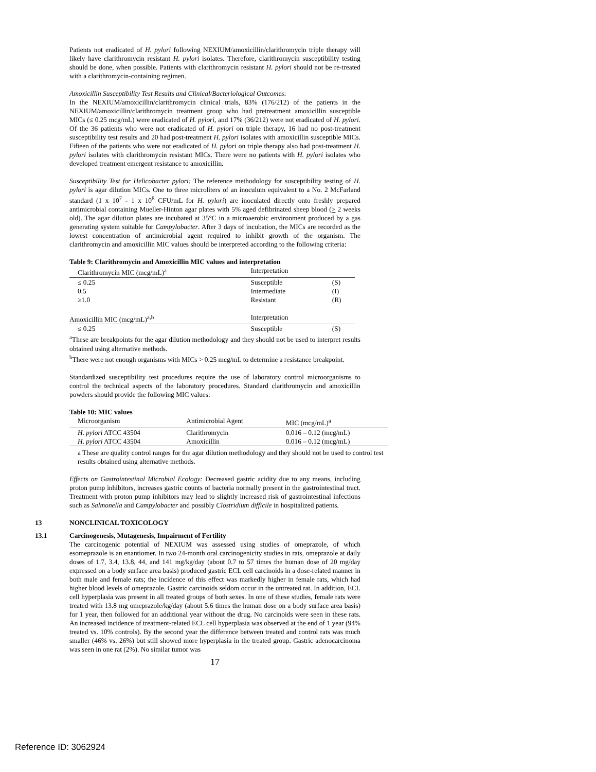Patients not eradicated of H. pylori following NEXIUM/amoxicillin/clarithromycin triple therapy will likely have clarithromycin resistant H. pylori isolates. Therefore, clarithromycin susceptibility testing should be done, when possible. Patients with clarithromycin resistant H. pylori should not be re-treated with a clarithromycin-containing regimen.
Amoxicillin Susceptibility Test Results and Clinical/Bacteriological Outcomes:
In the NEXIUM/amoxicillin/clarithromycin clinical trials, 83% (176/212) of the patients in the NEXIUM/amoxicillin/clarithromycin treatment group who had pretreatment amoxicillin susceptible MICs (≤ 0.25 mcg/mL) were eradicated of H. pylori, and 17% (36/212) were not eradicated of H. pylori. Of the 36 patients who were not eradicated of H. pylori on triple therapy, 16 had no post-treatment susceptibility test results and 20 had post-treatment H. pylori isolates with amoxicillin susceptible MICs. Fifteen of the patients who were not eradicated of H. pylori on triple therapy also had post-treatment H. pylori isolates with clarithromycin resistant MICs. There were no patients with H. pylori isolates who developed treatment emergent resistance to amoxicillin.
Susceptibility Test for Helicobacter pylori: The reference methodology for susceptibility testing of H. pylori is agar dilution MICs. One to three microliters of an inoculum equivalent to a No. 2 McFarland standard (1 x 10<sup>7</sup> - 1 x 10<sup>8</sup> CFU/mL for H. pylori) are inoculated directly onto freshly prepared antimicrobial containing Mueller-Hinton agar plates with 5% aged defibrinated sheep blood (> 2 weeks old). The agar dilution plates are incubated at 35°C in a microaerobic environment produced by a gas generating system suitable for Campylobacter. After 3 days of incubation, the MICs are recorded as the lowest concentration of antimicrobial agent required to inhibit growth of the organism. The clarithromycin and amoxicillin MIC values should be interpreted according to the following criteria:
Table 9: Clarithromycin and Amoxicillin MIC values and interpretation
| Clarithromycin MIC (mcg/mL)<sup>a</sup> | Interpretation | |
| ≤ 0.25 | Susceptible | (S) |
| 0.5 | Intermediate | (I) |
| ≥1.0 | Resistant | (R) |
| Amoxicillin MIC (mcg/mL)<sup>a,b</sup> | Interpretation | |
| ≤ 0.25 | Susceptible | (S) |
<sup>a</sup> These are breakpoints for the agar dilution methodology and they should not be used to interpret results obtained using alternative methods.
<sup>b</sup> There were not enough organisms with MICs > 0.25 mcg/mL to determine a resistance breakpoint.
Standardized susceptibility test procedures require the use of laboratory control microorganisms to control the technical aspects of the laboratory procedures. Standard clarithromycin and amoxicillin powders should provide the following MIC values:
Table 10: MIC values
| Microorganism | Antimicrobial Agent | MIC (mcg/mL)<sup>a</sup> |
| H. pylori ATCC 43504 | Clarithromycin | 0.016 – 0.12 (mcg/mL) |
| H. pylori ATCC 43504 | Amoxicillin | 0.016 – 0.12 (mcg/mL) |
a These are quality control ranges for the agar dilution methodology and they should not be used to control test results obtained using alternative methods.
Effects on Gastrointestinal Microbial Ecology: Decreased gastric acidity due to any means, including proton pump inhibitors, increases gastric counts of bacteria normally present in the gastrointestinal tract. Treatment with proton pump inhibitors may lead to slightly increased risk of gastrointestinal infections such as Salmonella and Campylobacter and possibly Clostridium difficile in hospitalized patients.
13 NONCLINICAL TOXICOLOGY
13.1 Carcinogenesis, Mutagenesis, Impairment of Fertility
The carcinogenic potential of NEXIUM was assessed using studies of omeprazole, of which esomeprazole is an enantiomer. In two 24-month oral carcinogenicity studies in rats, omeprazole at daily doses of 1.7, 3.4, 13.8, 44, and 141 mg/kg/day (about 0.7 to 57 times the human dose of 20 mg/day expressed on a body surface area basis) produced gastric ECL cell carcinoids in a dose-related manner in both male and female rats; the incidence of this effect was markedly higher in female rats, which had higher blood levels of omeprazole. Gastric carcinoids seldom occur in the untreated rat. In addition, ECL cell hyperplasia was present in all treated groups of both sexes. In one of these studies, female rats were treated with 13.8 mg omeprazole/kg/day (about 5.6 times the human dose on a body surface area basis) for 1 year, then followed for an additional year without the drug. No carcinoids were seen in these rats. An increased incidence of treatment-related ECL cell hyperplasia was observed at the end of 1 year (94% treated vs. 10% controls). By the second year the difference between treated and control rats was much smaller (46% vs. 26%) but still showed more hyperplasia in the treated group. Gastric adenocarcinoma was seen in one rat (2%). No similar tumor was
17
Reference ID: 3062924